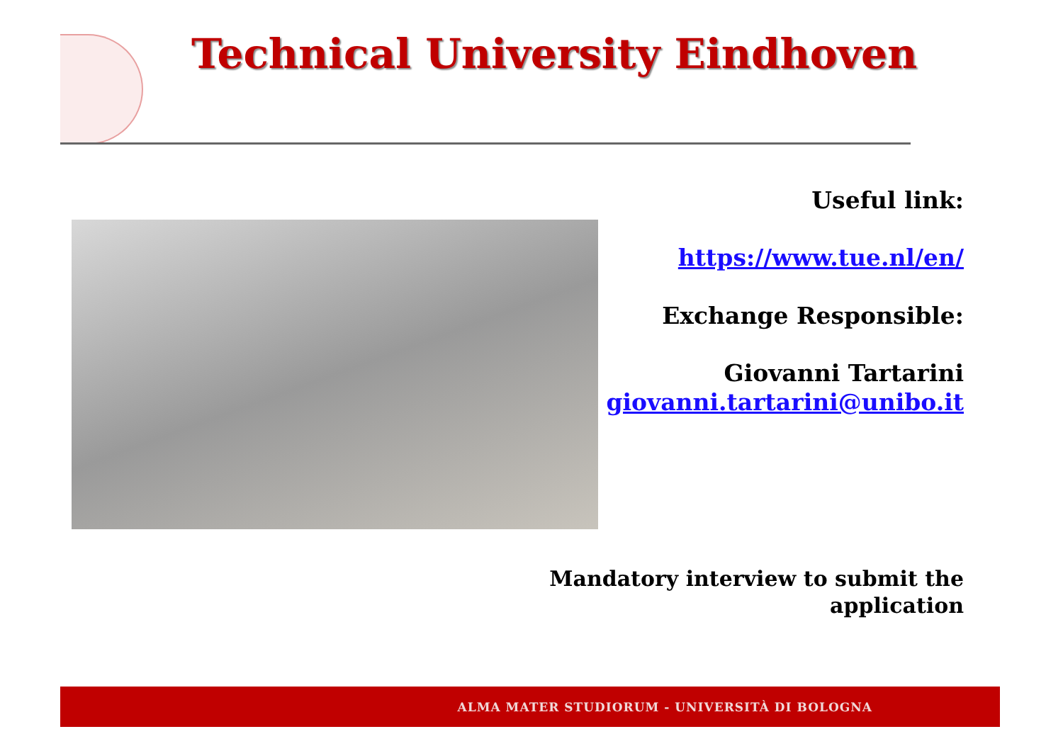Technical University Eindhoven
Useful link:
https://www.tue.nl/en/
Exchange Responsible:
Giovanni Tartarini
giovanni.tartarini@unibo.it
Mandatory interview to submit the application
ALMA MATER STUDIORUM ‑ UNIVERSITÀ DI BOLOGNA